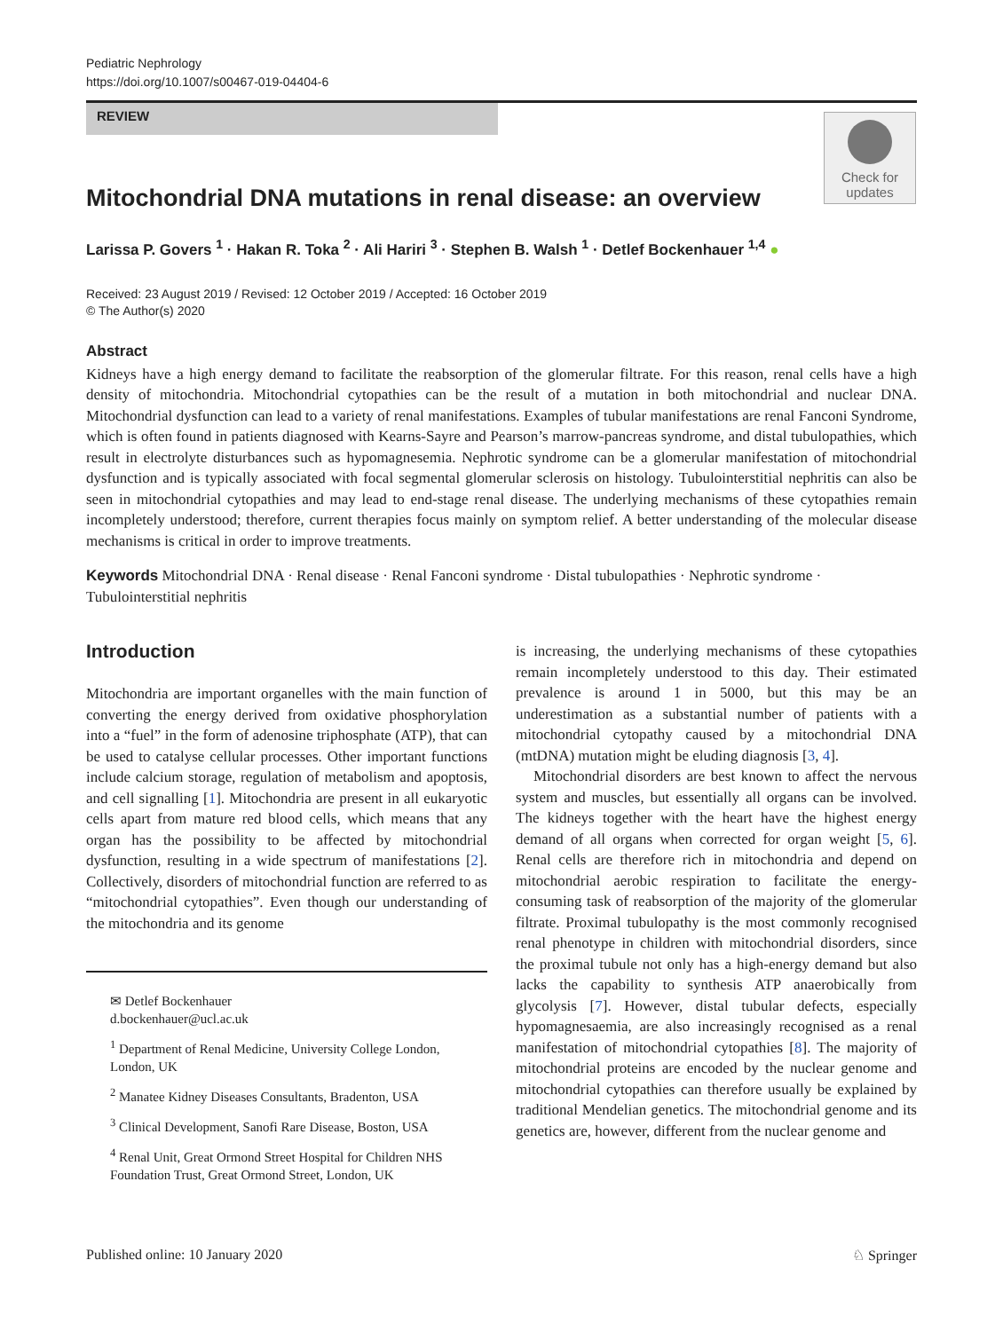Pediatric Nephrology
https://doi.org/10.1007/s00467-019-04404-6
REVIEW
Check for
updates
Mitochondrial DNA mutations in renal disease: an overview
Larissa P. Govers <sup>1</sup> · Hakan R. Toka <sup>2</sup> · Ali Hariri <sup>3</sup> · Stephen B. Walsh <sup>1</sup> · Detlef Bockenhauer <sup>1,4</sup> ●
Received: 23 August 2019 / Revised: 12 October 2019 / Accepted: 16 October 2019
© The Author(s) 2020
Abstract
Kidneys have a high energy demand to facilitate the reabsorption of the glomerular filtrate. For this reason, renal cells have a high density of mitochondria. Mitochondrial cytopathies can be the result of a mutation in both mitochondrial and nuclear DNA. Mitochondrial dysfunction can lead to a variety of renal manifestations. Examples of tubular manifestations are renal Fanconi Syndrome, which is often found in patients diagnosed with Kearns-Sayre and Pearson’s marrow-pancreas syndrome, and distal tubulopathies, which result in electrolyte disturbances such as hypomagnesemia. Nephrotic syndrome can be a glomerular manifestation of mitochondrial dysfunction and is typically associated with focal segmental glomerular sclerosis on histology. Tubulointerstitial nephritis can also be seen in mitochondrial cytopathies and may lead to end-stage renal disease. The underlying mechanisms of these cytopathies remain incompletely understood; therefore, current therapies focus mainly on symptom relief. A better understanding of the molecular disease mechanisms is critical in order to improve treatments.
Keywords Mitochondrial DNA · Renal disease · Renal Fanconi syndrome · Distal tubulopathies · Nephrotic syndrome · Tubulointerstitial nephritis
Introduction
Mitochondria are important organelles with the main function of converting the energy derived from oxidative phosphorylation into a “fuel” in the form of adenosine triphosphate (ATP), that can be used to catalyse cellular processes. Other important functions include calcium storage, regulation of metabolism and apoptosis, and cell signalling [1]. Mitochondria are present in all eukaryotic cells apart from mature red blood cells, which means that any organ has the possibility to be affected by mitochondrial dysfunction, resulting in a wide spectrum of manifestations [2]. Collectively, disorders of mitochondrial function are referred to as “mitochondrial cytopathies”. Even though our understanding of the mitochondria and its genome
✉ Detlef Bockenhauer
d.bockenhauer@ucl.ac.uk
<sup>1</sup> Department of Renal Medicine, University College London, London, UK
<sup>2</sup> Manatee Kidney Diseases Consultants, Bradenton, USA
<sup>3</sup> Clinical Development, Sanofi Rare Disease, Boston, USA
<sup>4</sup> Renal Unit, Great Ormond Street Hospital for Children NHS Foundation Trust, Great Ormond Street, London, UK
is increasing, the underlying mechanisms of these cytopathies remain incompletely understood to this day. Their estimated prevalence is around 1 in 5000, but this may be an underestimation as a substantial number of patients with a mitochondrial cytopathy caused by a mitochondrial DNA (mtDNA) mutation might be eluding diagnosis [3, 4].
Mitochondrial disorders are best known to affect the nervous system and muscles, but essentially all organs can be involved. The kidneys together with the heart have the highest energy demand of all organs when corrected for organ weight [5, 6]. Renal cells are therefore rich in mitochondria and depend on mitochondrial aerobic respiration to facilitate the energy-consuming task of reabsorption of the majority of the glomerular filtrate. Proximal tubulopathy is the most commonly recognised renal phenotype in children with mitochondrial disorders, since the proximal tubule not only has a high-energy demand but also lacks the capability to synthesis ATP anaerobically from glycolysis [7]. However, distal tubular defects, especially hypomagnesaemia, are also increasingly recognised as a renal manifestation of mitochondrial cytopathies [8]. The majority of mitochondrial proteins are encoded by the nuclear genome and mitochondrial cytopathies can therefore usually be explained by traditional Mendelian genetics. The mitochondrial genome and its genetics are, however, different from the nuclear genome and
Published online: 10 January 2020 ♘ Springer